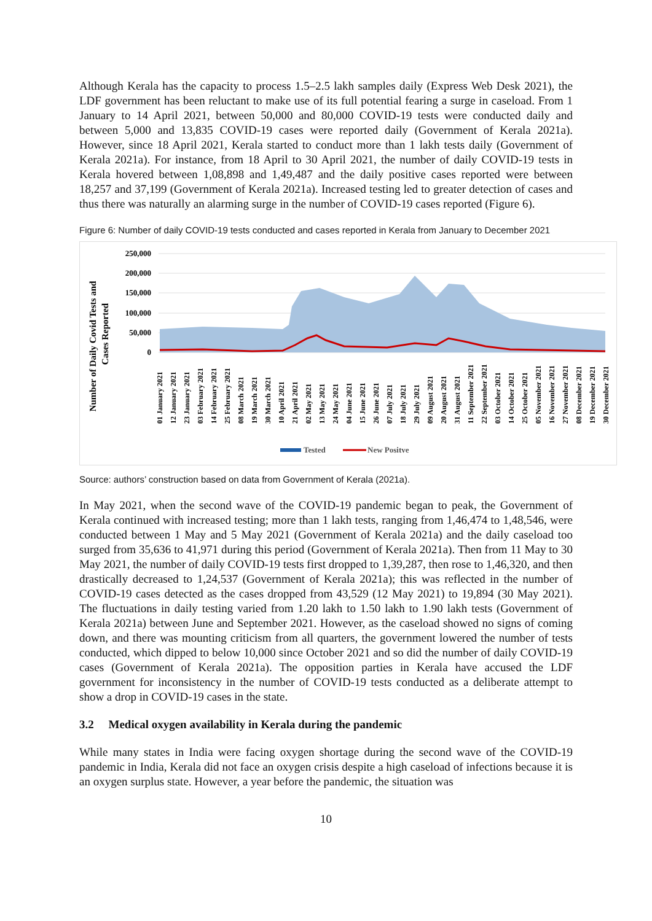Although Kerala has the capacity to process 1.5–2.5 lakh samples daily (Express Web Desk 2021), the LDF government has been reluctant to make use of its full potential fearing a surge in caseload. From 1 January to 14 April 2021, between 50,000 and 80,000 COVID-19 tests were conducted daily and between 5,000 and 13,835 COVID-19 cases were reported daily (Government of Kerala 2021a). However, since 18 April 2021, Kerala started to conduct more than 1 lakh tests daily (Government of Kerala 2021a). For instance, from 18 April to 30 April 2021, the number of daily COVID-19 tests in Kerala hovered between 1,08,898 and 1,49,487 and the daily positive cases reported were between 18,257 and 37,199 (Government of Kerala 2021a). Increased testing led to greater detection of cases and thus there was naturally an alarming surge in the number of COVID-19 cases reported (Figure 6).
Figure 6: Number of daily COVID-19 tests conducted and cases reported in Kerala from January to December 2021
Number of Daily Covid Tests and
Cases Reported
250,000
200,000
150,000
100,000
50,000
0
01 January 2021
12 January 2021
23 January 2021
03 February 2021
14 February 2021
25 February 2021
08 March 2021
19 March 2021
30 March 2021
10 April 2021
21 April 2021
02 May 2021
13 May 2021
24 May 2021
04 June 2021
15 June 2021
26 June 2021
07 July 2021
18 July 2021
29 July 2021
09 August 2021
20 August 2021
31 August 2021
11 September 2021
22 September 2021
03 October 2021
14 October 2021
25 October 2021
05 November 2021
16 November 2021
27 November 2021
08 December 2021
19 December 2021
30 December 2021
Tested
New Positve
Source: authors’ construction based on data from Government of Kerala (2021a).
In May 2021, when the second wave of the COVID-19 pandemic began to peak, the Government of Kerala continued with increased testing; more than 1 lakh tests, ranging from 1,46,474 to 1,48,546, were conducted between 1 May and 5 May 2021 (Government of Kerala 2021a) and the daily caseload too surged from 35,636 to 41,971 during this period (Government of Kerala 2021a). Then from 11 May to 30 May 2021, the number of daily COVID-19 tests first dropped to 1,39,287, then rose to 1,46,320, and then drastically decreased to 1,24,537 (Government of Kerala 2021a); this was reflected in the number of COVID-19 cases detected as the cases dropped from 43,529 (12 May 2021) to 19,894 (30 May 2021). The fluctuations in daily testing varied from 1.20 lakh to 1.50 lakh to 1.90 lakh tests (Government of Kerala 2021a) between June and September 2021. However, as the caseload showed no signs of coming down, and there was mounting criticism from all quarters, the government lowered the number of tests conducted, which dipped to below 10,000 since October 2021 and so did the number of daily COVID-19 cases (Government of Kerala 2021a). The opposition parties in Kerala have accused the LDF government for inconsistency in the number of COVID-19 tests conducted as a deliberate attempt to show a drop in COVID-19 cases in the state.
3.2 Medical oxygen availability in Kerala during the pandemic
While many states in India were facing oxygen shortage during the second wave of the COVID-19 pandemic in India, Kerala did not face an oxygen crisis despite a high caseload of infections because it is an oxygen surplus state. However, a year before the pandemic, the situation was
10